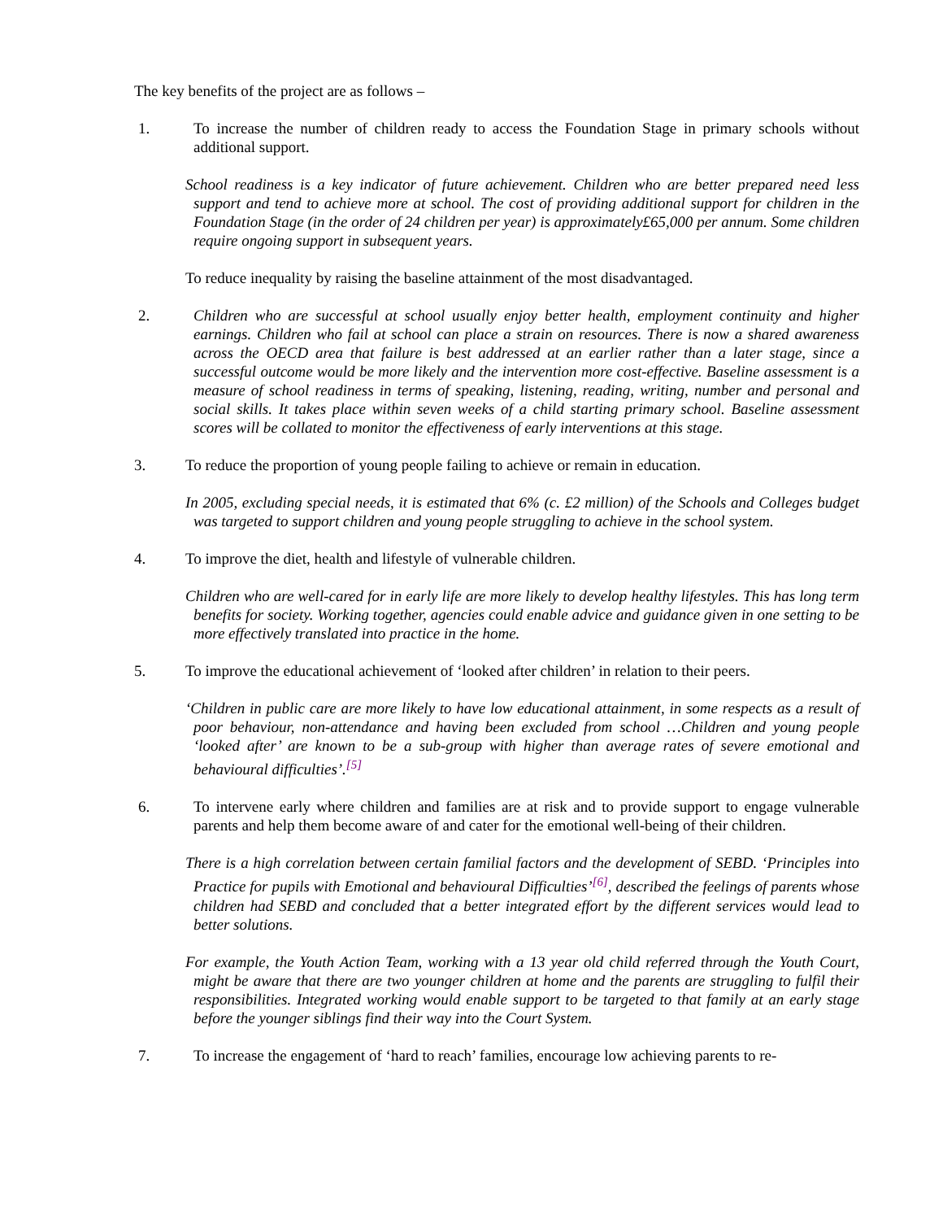The key benefits of the project are as follows –
1. To increase the number of children ready to access the Foundation Stage in primary schools without additional support.
School readiness is a key indicator of future achievement. Children who are better prepared need less support and tend to achieve more at school. The cost of providing additional support for children in the Foundation Stage (in the order of 24 children per year) is approximately£65,000 per annum. Some children require ongoing support in subsequent years.
To reduce inequality by raising the baseline attainment of the most disadvantaged.
2. Children who are successful at school usually enjoy better health, employment continuity and higher earnings. Children who fail at school can place a strain on resources. There is now a shared awareness across the OECD area that failure is best addressed at an earlier rather than a later stage, since a successful outcome would be more likely and the intervention more cost-effective. Baseline assessment is a measure of school readiness in terms of speaking, listening, reading, writing, number and personal and social skills. It takes place within seven weeks of a child starting primary school. Baseline assessment scores will be collated to monitor the effectiveness of early interventions at this stage.
3. To reduce the proportion of young people failing to achieve or remain in education.
In 2005, excluding special needs, it is estimated that 6% (c. £2 million) of the Schools and Colleges budget was targeted to support children and young people struggling to achieve in the school system.
4. To improve the diet, health and lifestyle of vulnerable children.
Children who are well-cared for in early life are more likely to develop healthy lifestyles. This has long term benefits for society. Working together, agencies could enable advice and guidance given in one setting to be more effectively translated into practice in the home.
5. To improve the educational achievement of ‘looked after children’ in relation to their peers.
‘Children in public care are more likely to have low educational attainment, in some respects as a result of poor behaviour, non-attendance and having been excluded from school …Children and young people ‘looked after’ are known to be a sub-group with higher than average rates of severe emotional and behavioural difficulties’.<sup>[5]</sup>
6. To intervene early where children and families are at risk and to provide support to engage vulnerable parents and help them become aware of and cater for the emotional well-being of their children.
There is a high correlation between certain familial factors and the development of SEBD. ‘Principles into Practice for pupils with Emotional and behavioural Difficulties’<sup>[6]</sup>, described the feelings of parents whose children had SEBD and concluded that a better integrated effort by the different services would lead to better solutions.
For example, the Youth Action Team, working with a 13 year old child referred through the Youth Court, might be aware that there are two younger children at home and the parents are struggling to fulfil their responsibilities. Integrated working would enable support to be targeted to that family at an early stage before the younger siblings find their way into the Court System.
7. To increase the engagement of ‘hard to reach’ families, encourage low achieving parents to re-